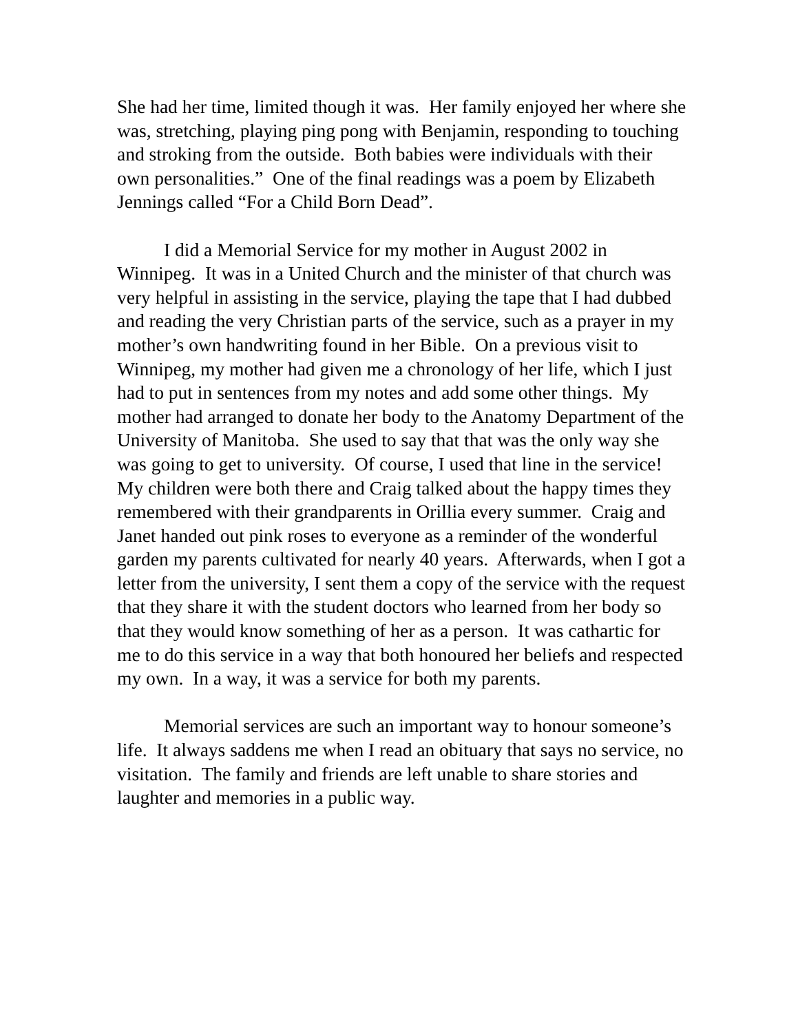She had her time, limited though it was. Her family enjoyed her where she was, stretching, playing ping pong with Benjamin, responding to touching and stroking from the outside. Both babies were individuals with their own personalities.” One of the final readings was a poem by Elizabeth Jennings called “For a Child Born Dead”.
I did a Memorial Service for my mother in August 2002 in Winnipeg. It was in a United Church and the minister of that church was very helpful in assisting in the service, playing the tape that I had dubbed and reading the very Christian parts of the service, such as a prayer in my mother’s own handwriting found in her Bible. On a previous visit to Winnipeg, my mother had given me a chronology of her life, which I just had to put in sentences from my notes and add some other things. My mother had arranged to donate her body to the Anatomy Department of the University of Manitoba. She used to say that that was the only way she was going to get to university. Of course, I used that line in the service! My children were both there and Craig talked about the happy times they remembered with their grandparents in Orillia every summer. Craig and Janet handed out pink roses to everyone as a reminder of the wonderful garden my parents cultivated for nearly 40 years. Afterwards, when I got a letter from the university, I sent them a copy of the service with the request that they share it with the student doctors who learned from her body so that they would know something of her as a person. It was cathartic for me to do this service in a way that both honoured her beliefs and respected my own. In a way, it was a service for both my parents.
Memorial services are such an important way to honour someone’s life. It always saddens me when I read an obituary that says no service, no visitation. The family and friends are left unable to share stories and laughter and memories in a public way.